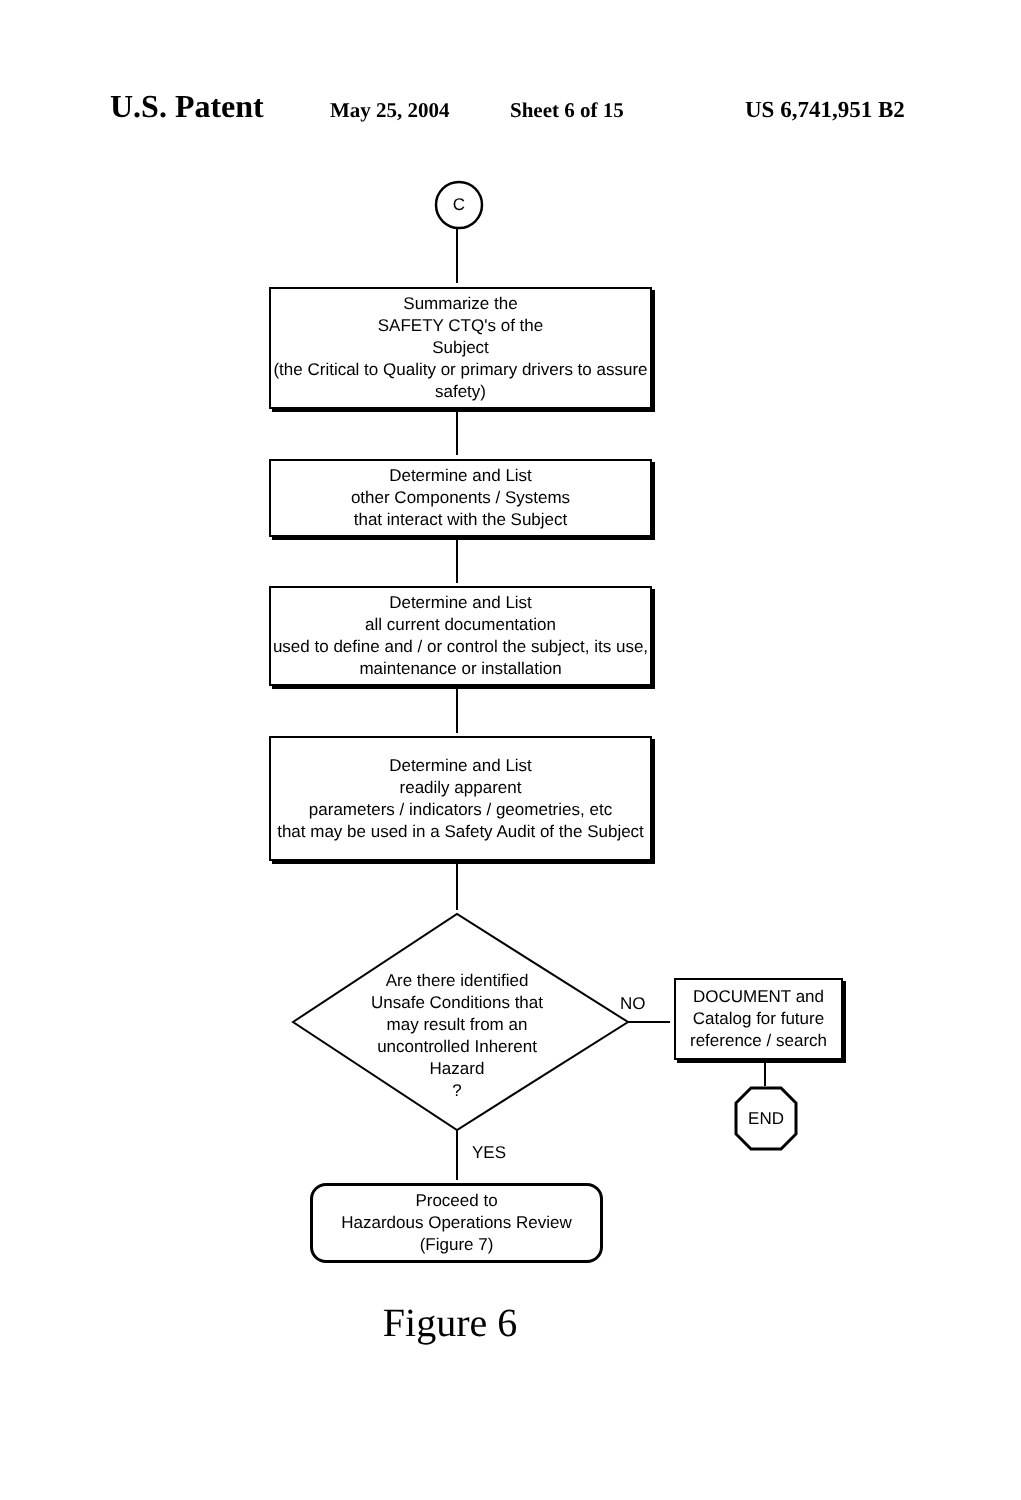U.S. Patent May 25, 2004 Sheet 6 of 15 US 6,741,951 B2
C
Summarize the
SAFETY CTQ's of the
Subject
(the Critical to Quality or primary drivers to assure safety)
Determine and List
other Components / Systems
that interact with the Subject
Determine and List
all current documentation
used to define and / or control the subject, its use, maintenance or installation
Determine and List
readily apparent
parameters / indicators / geometries, etc
that may be used in a Safety Audit of the Subject
Are there identified Unsafe Conditions that may result from an uncontrolled Inherent Hazard
?
NO
DOCUMENT and Catalog for future reference / search
END
YES
Proceed to
Hazardous Operations Review
(Figure 7)
Figure 6